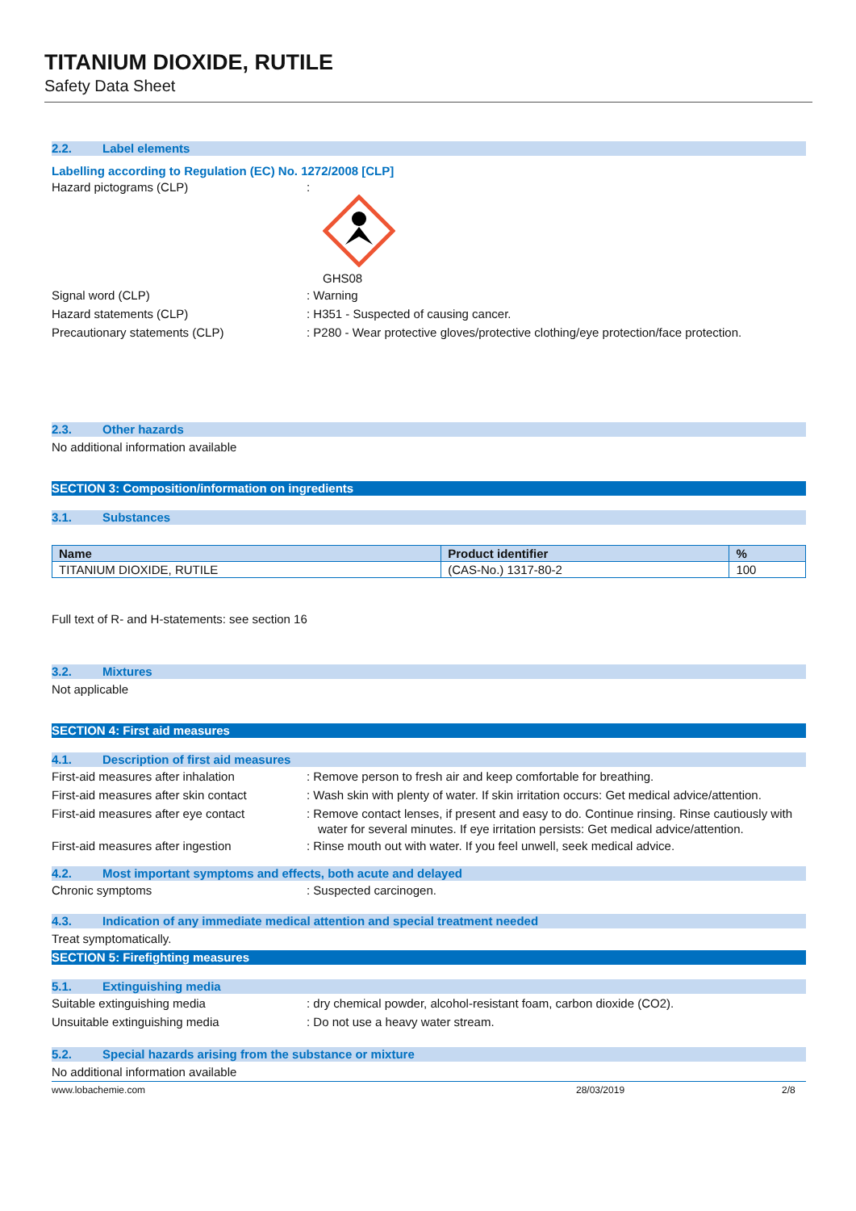TITANIUM DIOXIDE, RUTILE
Safety Data Sheet
2.2. Label elements
Labelling according to Regulation (EC) No. 1272/2008 [CLP]
Hazard pictograms (CLP)
:
GHS08
Signal word (CLP)
: Warning
Hazard statements (CLP)
: H351 - Suspected of causing cancer.
Precautionary statements (CLP)
: P280 - Wear protective gloves/protective clothing/eye protection/face protection.
2.3. Other hazards
No additional information available
SECTION 3: Composition/information on ingredients
3.1. Substances
| Name | Product identifier | % |
| --- | --- | --- |
| TITANIUM DIOXIDE, RUTILE | (CAS-No.) 1317-80-2 | 100 |
Full text of R- and H-statements: see section 16
3.2. Mixtures
Not applicable
SECTION 4: First aid measures
4.1. Description of first aid measures
First-aid measures after inhalation
: Remove person to fresh air and keep comfortable for breathing.
First-aid measures after skin contact
: Wash skin with plenty of water. If skin irritation occurs: Get medical advice/attention.
First-aid measures after eye contact
: Remove contact lenses, if present and easy to do. Continue rinsing. Rinse cautiously with water for several minutes. If eye irritation persists: Get medical advice/attention.
First-aid measures after ingestion
: Rinse mouth out with water. If you feel unwell, seek medical advice.
4.2. Most important symptoms and effects, both acute and delayed
Chronic symptoms
: Suspected carcinogen.
4.3. Indication of any immediate medical attention and special treatment needed
Treat symptomatically.
SECTION 5: Firefighting measures
5.1. Extinguishing media
Suitable extinguishing media
: dry chemical powder, alcohol-resistant foam, carbon dioxide (CO2).
Unsuitable extinguishing media
: Do not use a heavy water stream.
5.2. Special hazards arising from the substance or mixture
No additional information available
www.lobachemie.com 28/03/2019 2/8